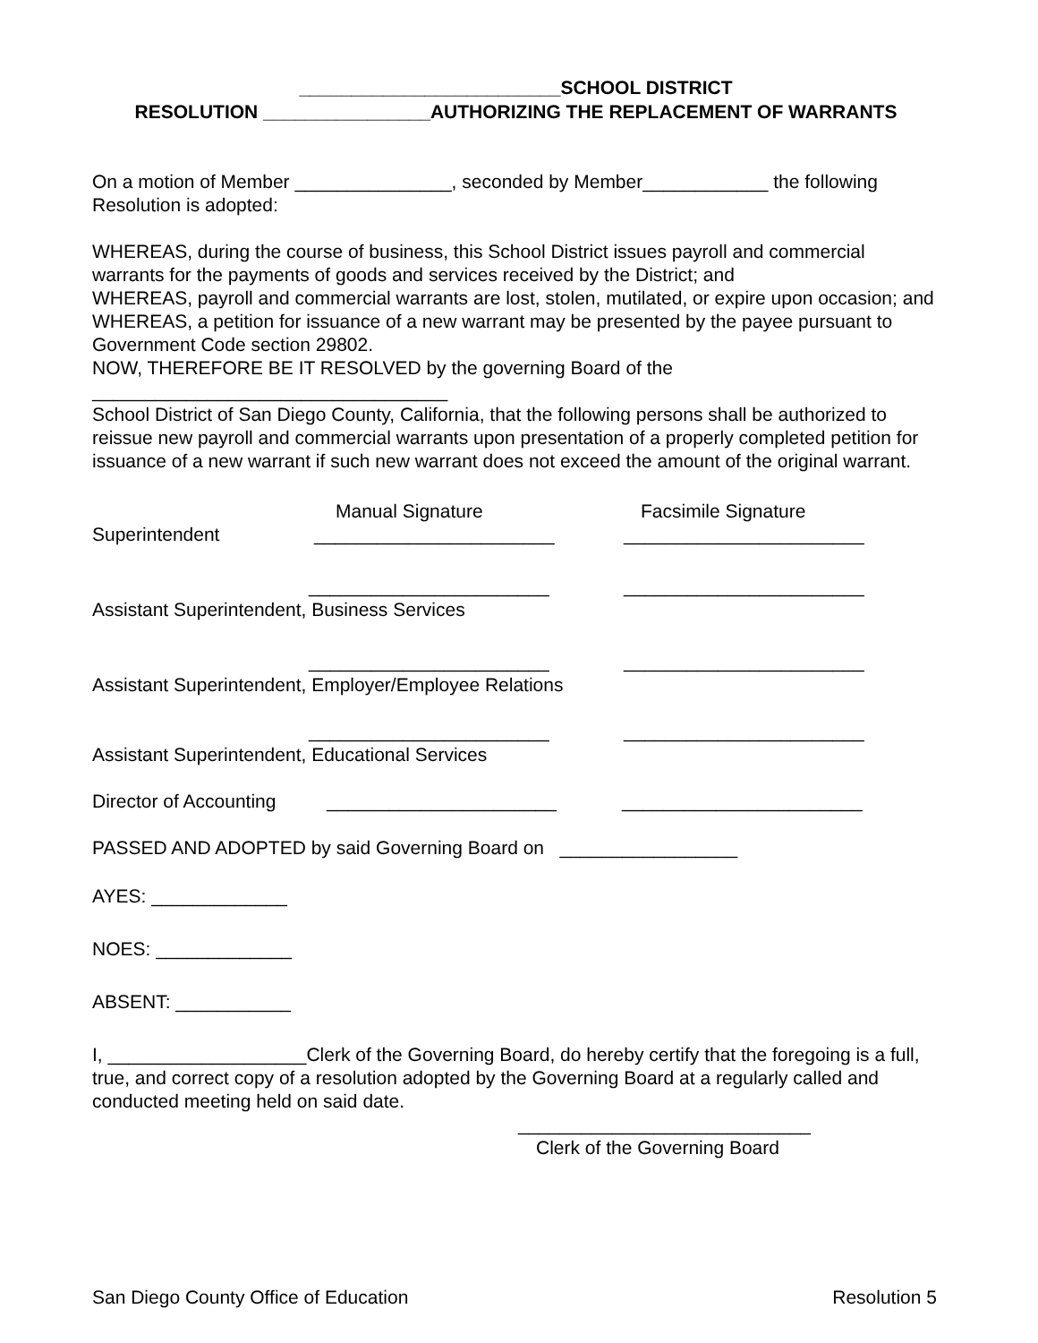_________________________SCHOOL DISTRICT
RESOLUTION ________________AUTHORIZING THE REPLACEMENT OF WARRANTS
On a motion of Member _______________, seconded by Member____________ the following
Resolution is adopted:
WHEREAS, during the course of business, this School District issues payroll and commercial warrants for the payments of goods and services received by the District; and
WHEREAS, payroll and commercial warrants are lost, stolen, mutilated, or expire upon occasion; and
WHEREAS, a petition for issuance of a new warrant may be presented by the payee pursuant to Government Code section 29802.
NOW, THEREFORE BE IT RESOLVED by the governing Board of the
__________________________________
School District of San Diego County, California, that the following persons shall be authorized to reissue new payroll and commercial warrants upon presentation of a properly completed petition for issuance of a new warrant if such new warrant does not exceed the amount of the original warrant.
Manual Signature Facsimile Signature
Superintendent _______________________ _______________________
_______________________ _______________________
Assistant Superintendent, Business Services
_______________________ _______________________
Assistant Superintendent, Employer/Employee Relations
_______________________ _______________________
Assistant Superintendent, Educational Services
Director of Accounting ______________________ _______________________
PASSED AND ADOPTED by said Governing Board on _________________
AYES: _____________
NOES: _____________
ABSENT: ___________
I, ___________________Clerk of the Governing Board, do hereby certify that the foregoing is a full, true, and correct copy of a resolution adopted by the Governing Board at a regularly called and conducted meeting held on said date.
____________________________
Clerk of the Governing Board
San Diego County Office of Education Resolution 5